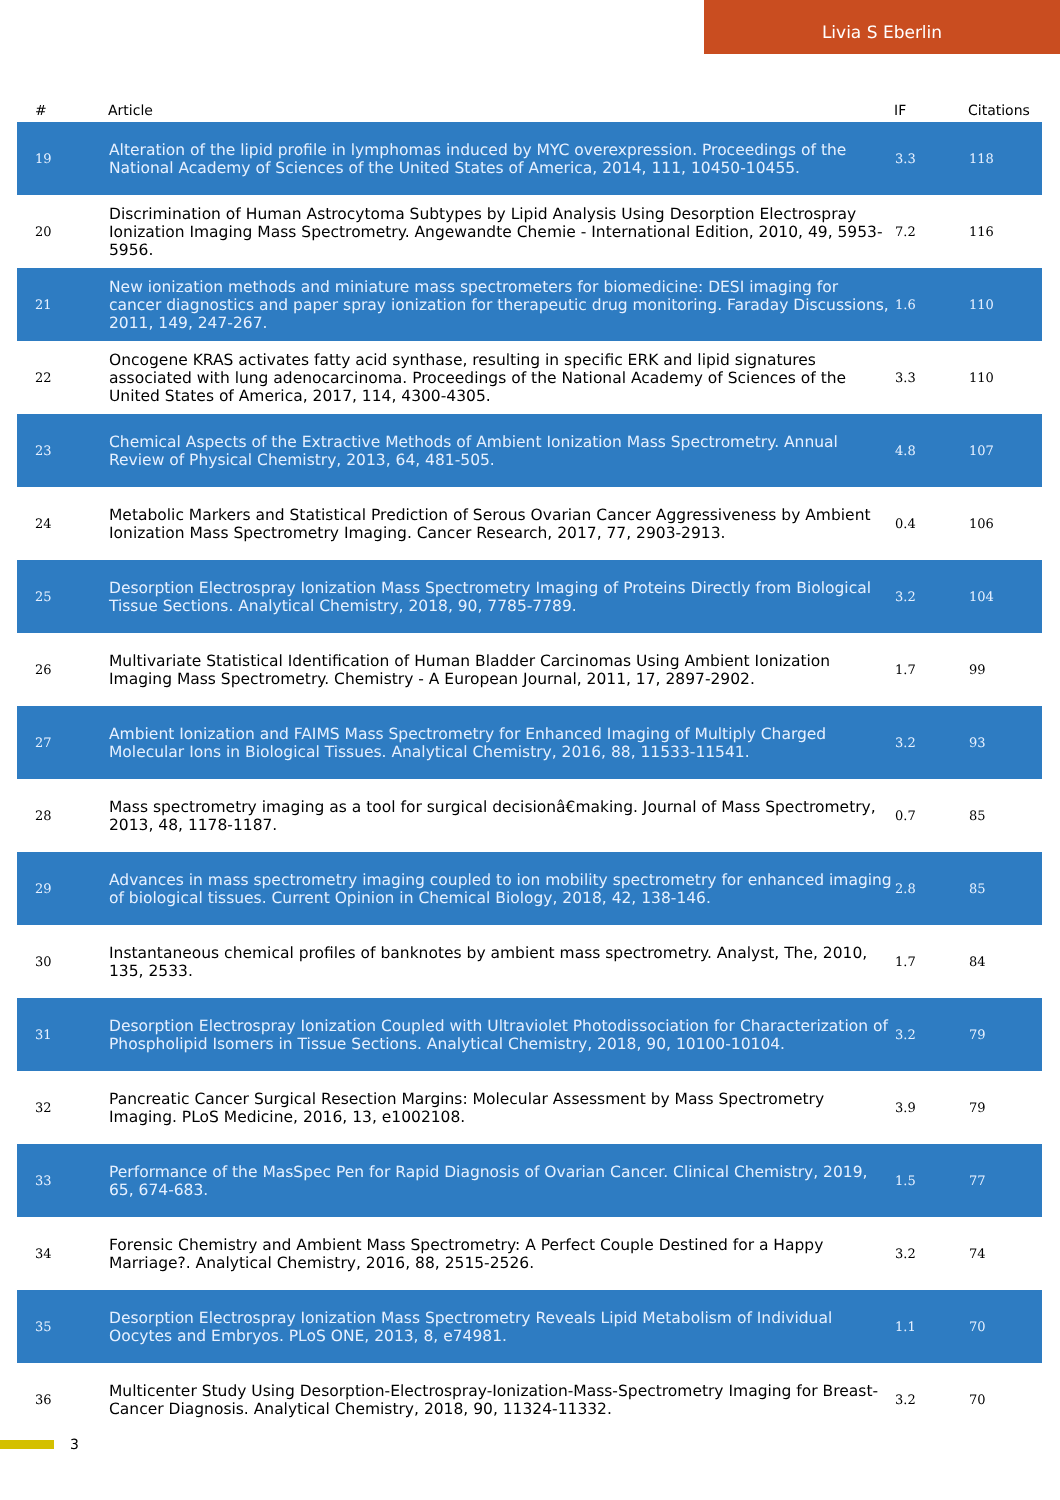Livia S Eberlin
| # | Article | IF | Citations |
| --- | --- | --- | --- |
| 19 | Alteration of the lipid profile in lymphomas induced by MYC overexpression. Proceedings of the National Academy of Sciences of the United States of America, 2014, 111, 10450-10455. | 3.3 | 118 |
| 20 | Discrimination of Human Astrocytoma Subtypes by Lipid Analysis Using Desorption Electrospray Ionization Imaging Mass Spectrometry. Angewandte Chemie - International Edition, 2010, 49, 5953-5956. | 7.2 | 116 |
| 21 | New ionization methods and miniature mass spectrometers for biomedicine: DESI imaging for cancer diagnostics and paper spray ionization for therapeutic drug monitoring. Faraday Discussions, 2011, 149, 247-267. | 1.6 | 110 |
| 22 | Oncogene KRAS activates fatty acid synthase, resulting in specific ERK and lipid signatures associated with lung adenocarcinoma. Proceedings of the National Academy of Sciences of the United States of America, 2017, 114, 4300-4305. | 3.3 | 110 |
| 23 | Chemical Aspects of the Extractive Methods of Ambient Ionization Mass Spectrometry. Annual Review of Physical Chemistry, 2013, 64, 481-505. | 4.8 | 107 |
| 24 | Metabolic Markers and Statistical Prediction of Serous Ovarian Cancer Aggressiveness by Ambient Ionization Mass Spectrometry Imaging. Cancer Research, 2017, 77, 2903-2913. | 0.4 | 106 |
| 25 | Desorption Electrospray Ionization Mass Spectrometry Imaging of Proteins Directly from Biological Tissue Sections. Analytical Chemistry, 2018, 90, 7785-7789. | 3.2 | 104 |
| 26 | Multivariate Statistical Identification of Human Bladder Carcinomas Using Ambient Ionization Imaging Mass Spectrometry. Chemistry - A European Journal, 2011, 17, 2897-2902. | 1.7 | 99 |
| 27 | Ambient Ionization and FAIMS Mass Spectrometry for Enhanced Imaging of Multiply Charged Molecular Ions in Biological Tissues. Analytical Chemistry, 2016, 88, 11533-11541. | 3.2 | 93 |
| 28 | Mass spectrometry imaging as a tool for surgical decisionâ€making. Journal of Mass Spectrometry, 2013, 48, 1178-1187. | 0.7 | 85 |
| 29 | Advances in mass spectrometry imaging coupled to ion mobility spectrometry for enhanced imaging of biological tissues. Current Opinion in Chemical Biology, 2018, 42, 138-146. | 2.8 | 85 |
| 30 | Instantaneous chemical profiles of banknotes by ambient mass spectrometry. Analyst, The, 2010, 135, 2533. | 1.7 | 84 |
| 31 | Desorption Electrospray Ionization Coupled with Ultraviolet Photodissociation for Characterization of Phospholipid Isomers in Tissue Sections. Analytical Chemistry, 2018, 90, 10100-10104. | 3.2 | 79 |
| 32 | Pancreatic Cancer Surgical Resection Margins: Molecular Assessment by Mass Spectrometry Imaging. PLoS Medicine, 2016, 13, e1002108. | 3.9 | 79 |
| 33 | Performance of the MasSpec Pen for Rapid Diagnosis of Ovarian Cancer. Clinical Chemistry, 2019, 65, 674-683. | 1.5 | 77 |
| 34 | Forensic Chemistry and Ambient Mass Spectrometry: A Perfect Couple Destined for a Happy Marriage?. Analytical Chemistry, 2016, 88, 2515-2526. | 3.2 | 74 |
| 35 | Desorption Electrospray Ionization Mass Spectrometry Reveals Lipid Metabolism of Individual Oocytes and Embryos. PLoS ONE, 2013, 8, e74981. | 1.1 | 70 |
| 36 | Multicenter Study Using Desorption-Electrospray-Ionization-Mass-Spectrometry Imaging for Breast-Cancer Diagnosis. Analytical Chemistry, 2018, 90, 11324-11332. | 3.2 | 70 |
3